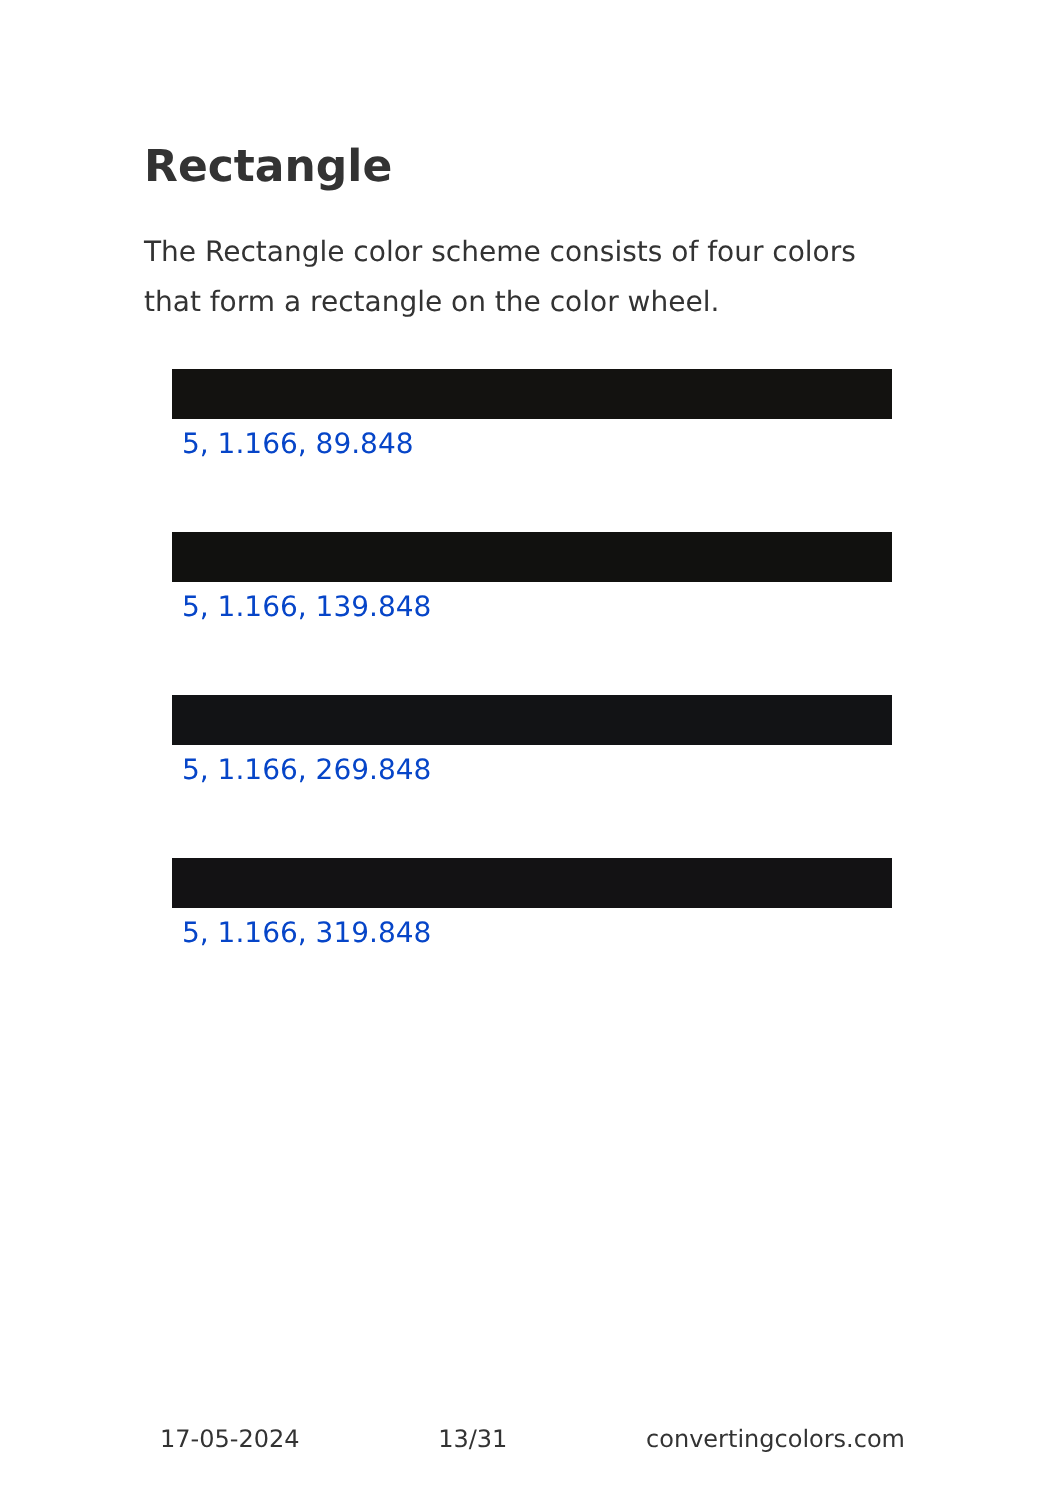Rectangle
The Rectangle color scheme consists of four colors that form a rectangle on the color wheel.
5, 1.166, 89.848
5, 1.166, 139.848
5, 1.166, 269.848
5, 1.166, 319.848
17-05-2024 13/31 convertingcolors.com